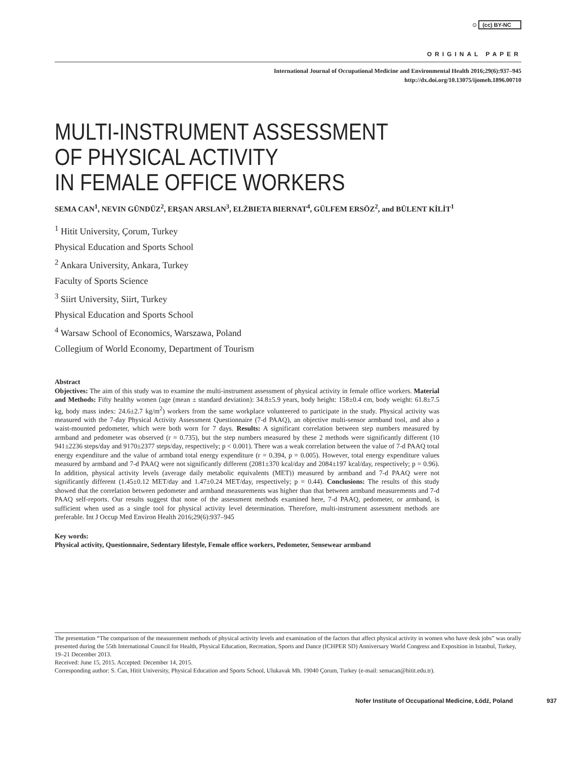⊙ (cc) BY-NC
ORIGINAL PAPER
International Journal of Occupational Medicine and Environmental Health 2016;29(6):937–945
http://dx.doi.org/10.13075/ijomeh.1896.00710
MULTI-INSTRUMENT ASSESSMENT
OF PHYSICAL ACTIVITY
IN FEMALE OFFICE WORKERS
SEMA CAN<sup>1</sup>, NEVIN GÜNDÜZ<sup>2</sup>, ERŞAN ARSLAN<sup>3</sup>, ELŻBIETA BIERNAT<sup>4</sup>, GÜLFEM ERSÖZ<sup>2</sup>, and BÜLENT KİLİT<sup>1</sup>
<sup>1</sup> Hitit University, Çorum, Turkey
Physical Education and Sports School
<sup>2</sup> Ankara University, Ankara, Turkey
Faculty of Sports Science
<sup>3</sup> Siirt University, Siirt, Turkey
Physical Education and Sports School
<sup>4</sup> Warsaw School of Economics, Warszawa, Poland
Collegium of World Economy, Department of Tourism
Abstract
Objectives: The aim of this study was to examine the multi-instrument assessment of physical activity in female office workers. Material and Methods: Fifty healthy women (age (mean ± standard deviation): 34.8±5.9 years, body height: 158±0.4 cm, body weight: 61.8±7.5 kg, body mass index: 24.6±2.7 kg/m<sup>2</sup>) workers from the same workplace volunteered to participate in the study. Physical activity was measured with the 7-day Physical Activity Assessment Questionnaire (7-d PAAQ), an objective multi-sensor armband tool, and also a waist-mounted pedometer, which were both worn for 7 days. Results: A significant correlation between step numbers measured by armband and pedometer was observed (r = 0.735), but the step numbers measured by these 2 methods were significantly different (10 941±2236 steps/day and 9170±2377 steps/day, respectively; p < 0.001). There was a weak correlation between the value of 7-d PAAQ total energy expenditure and the value of armband total energy expenditure (r = 0.394, p = 0.005). However, total energy expenditure values measured by armband and 7-d PAAQ were not significantly different (2081±370 kcal/day and 2084±197 kcal/day, respectively; p = 0.96). In addition, physical activity levels (average daily metabolic equivalents (MET)) measured by armband and 7-d PAAQ were not significantly different (1.45±0.12 MET/day and 1.47±0.24 MET/day, respectively; p = 0.44). Conclusions: The results of this study showed that the correlation between pedometer and armband measurements was higher than that between armband measurements and 7-d PAAQ self-reports. Our results suggest that none of the assessment methods examined here, 7-d PAAQ, pedometer, or armband, is sufficient when used as a single tool for physical activity level determination. Therefore, multi-instrument assessment methods are preferable. Int J Occup Med Environ Health 2016;29(6):937–945
Key words:
Physical activity, Questionnaire, Sedentary lifestyle, Female office workers, Pedometer, Sensewear armband
The presentation “The comparison of the measurement methods of physical activity levels and examination of the factors that affect physical activity in women who have desk jobs” was orally presented during the 55th International Council for Health, Physical Education, Recreation, Sports and Dance (ICHPER SD) Anniversary World Congress and Exposition in Istanbul, Turkey, 19–21 December 2013.
Received: June 15, 2015. Accepted: December 14, 2015.
Corresponding author: S. Can, Hitit University, Physical Education and Sports School, Ulukavak Mh. 19040 Çorum, Turkey (e-mail: semacan@hitit.edu.tr).
Nofer Institute of Occupational Medicine, Łódź, Poland 937